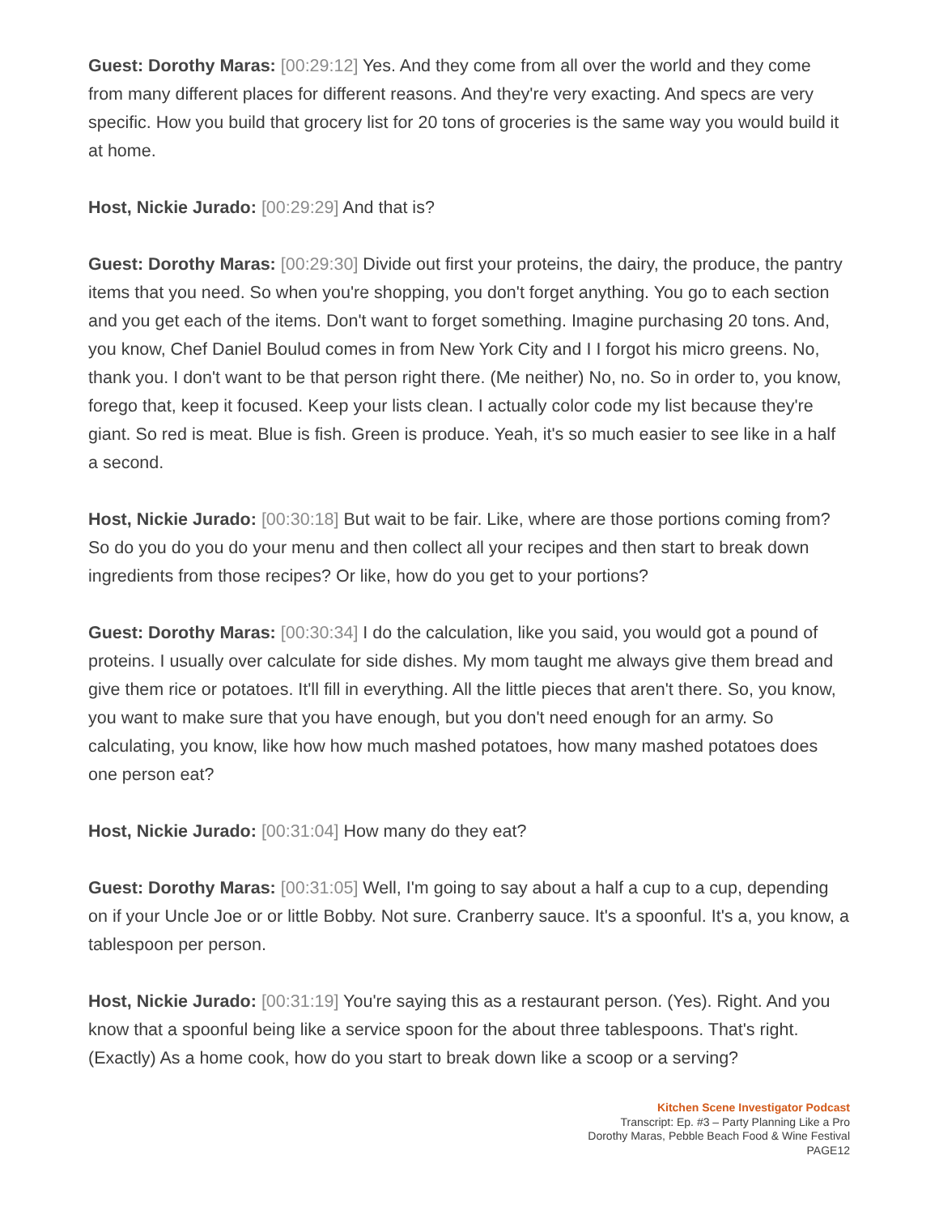Guest: Dorothy Maras: [00:29:12] Yes. And they come from all over the world and they come from many different places for different reasons. And they're very exacting. And specs are very specific. How you build that grocery list for 20 tons of groceries is the same way you would build it at home.
Host, Nickie Jurado: [00:29:29] And that is?
Guest: Dorothy Maras: [00:29:30] Divide out first your proteins, the dairy, the produce, the pantry items that you need. So when you're shopping, you don't forget anything. You go to each section and you get each of the items. Don't want to forget something. Imagine purchasing 20 tons. And, you know, Chef Daniel Boulud comes in from New York City and I I forgot his micro greens. No, thank you. I don't want to be that person right there. (Me neither) No, no. So in order to, you know, forego that, keep it focused. Keep your lists clean. I actually color code my list because they're giant. So red is meat. Blue is fish. Green is produce. Yeah, it's so much easier to see like in a half a second.
Host, Nickie Jurado: [00:30:18] But wait to be fair. Like, where are those portions coming from? So do you do you do your menu and then collect all your recipes and then start to break down ingredients from those recipes? Or like, how do you get to your portions?
Guest: Dorothy Maras: [00:30:34] I do the calculation, like you said, you would got a pound of proteins. I usually over calculate for side dishes. My mom taught me always give them bread and give them rice or potatoes. It'll fill in everything. All the little pieces that aren't there. So, you know, you want to make sure that you have enough, but you don't need enough for an army. So calculating, you know, like how how much mashed potatoes, how many mashed potatoes does one person eat?
Host, Nickie Jurado: [00:31:04] How many do they eat?
Guest: Dorothy Maras: [00:31:05] Well, I'm going to say about a half a cup to a cup, depending on if your Uncle Joe or or little Bobby. Not sure. Cranberry sauce. It's a spoonful. It's a, you know, a tablespoon per person.
Host, Nickie Jurado: [00:31:19] You're saying this as a restaurant person. (Yes). Right. And you know that a spoonful being like a service spoon for the about three tablespoons. That's right. (Exactly) As a home cook, how do you start to break down like a scoop or a serving?
Kitchen Scene Investigator Podcast
Transcript: Ep. #3 – Party Planning Like a Pro
Dorothy Maras, Pebble Beach Food & Wine Festival
PAGE12